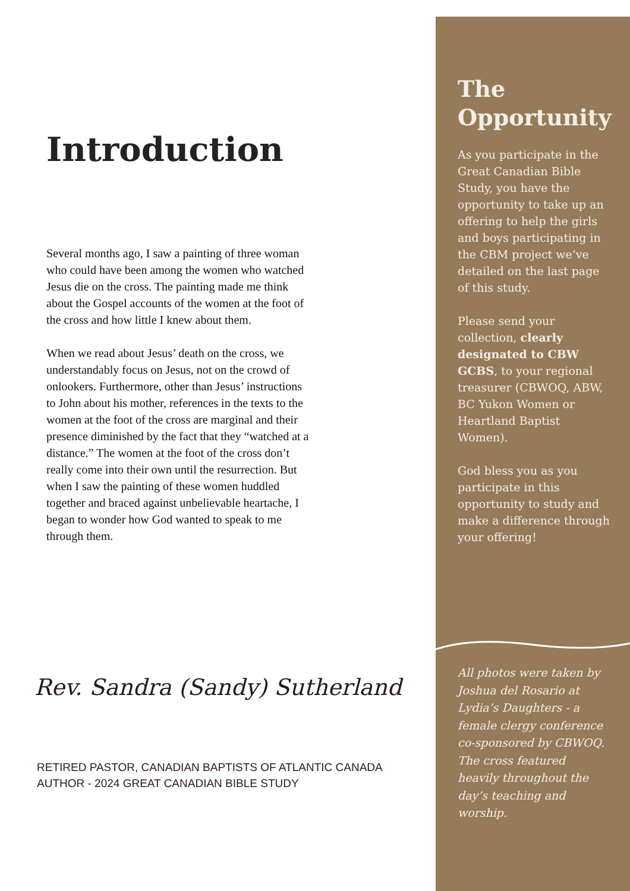Introduction
Several months ago, I saw a painting of three woman who could have been among the women who watched Jesus die on the cross. The painting made me think about the Gospel accounts of the women at the foot of the cross and how little I knew about them.
When we read about Jesus’ death on the cross, we understandably focus on Jesus, not on the crowd of onlookers. Furthermore, other than Jesus’ instructions to John about his mother, references in the texts to the women at the foot of the cross are marginal and their presence diminished by the fact that they “watched at a distance.” The women at the foot of the cross don’t really come into their own until the resurrection. But when I saw the painting of these women huddled together and braced against unbelievable heartache, I began to wonder how God wanted to speak to me through them.
Rev. Sandra (Sandy) Sutherland
RETIRED PASTOR, CANADIAN BAPTISTS OF ATLANTIC CANADA
AUTHOR - 2024 GREAT CANADIAN BIBLE STUDY
The
Opportunity
As you participate in the Great Canadian Bible Study, you have the opportunity to take up an offering to help the girls and boys participating in the CBM project we’ve detailed on the last page of this study.
Please send your collection, clearly designated to CBW GCBS, to your regional treasurer (CBWOQ, ABW, BC Yukon Women or Heartland Baptist Women).
God bless you as you participate in this opportunity to study and make a difference through your offering!
All photos were taken by Joshua del Rosario at Lydia’s Daughters - a female clergy conference co-sponsored by CBWOQ. The cross featured heavily throughout the day’s teaching and worship.